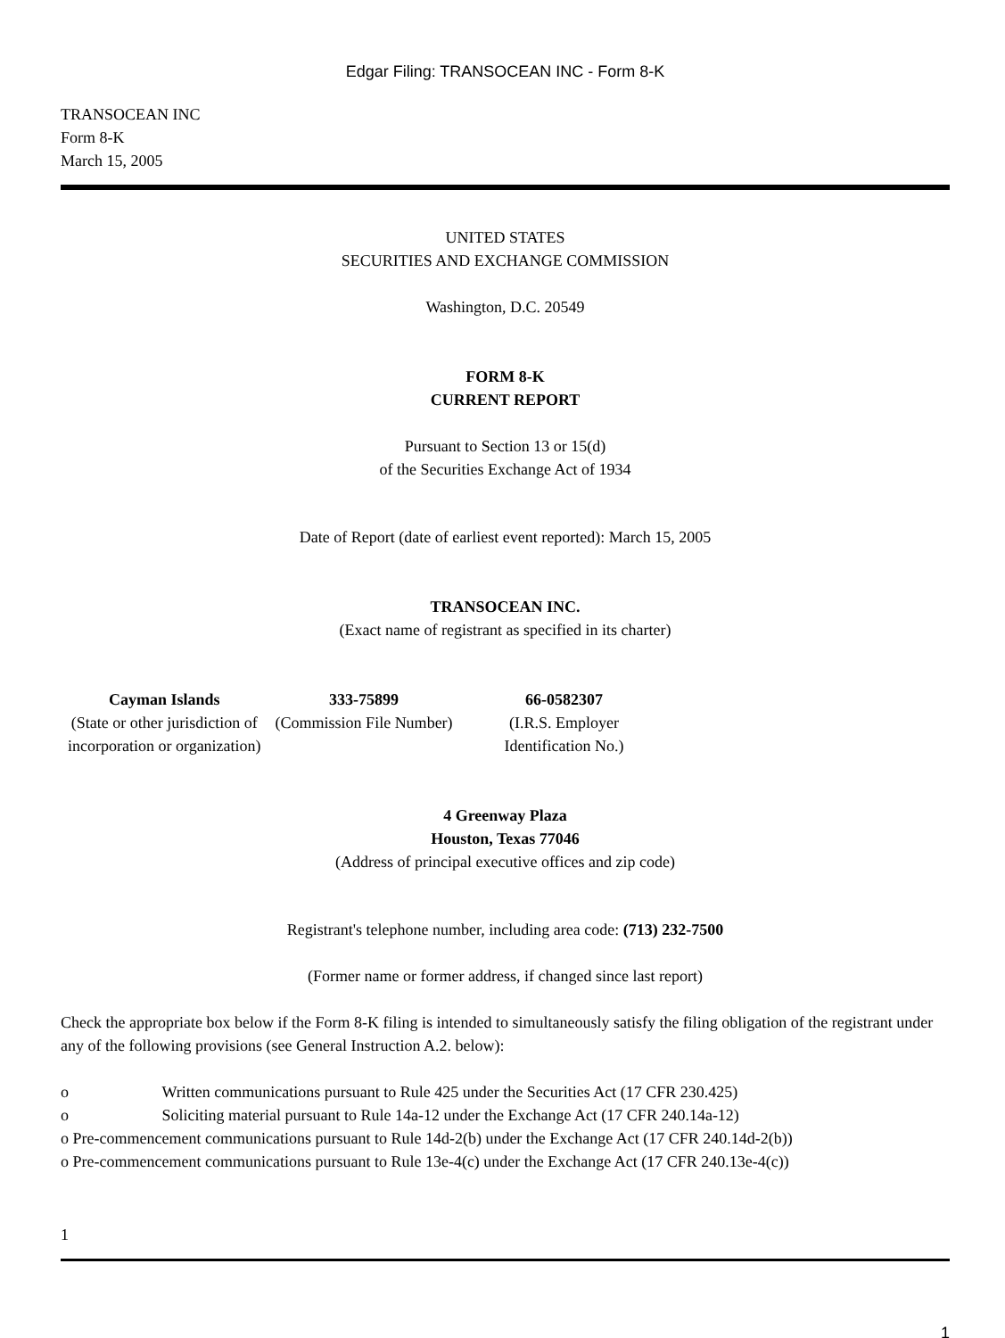Edgar Filing: TRANSOCEAN INC - Form 8-K
TRANSOCEAN INC
Form 8-K
March 15, 2005
UNITED STATES
SECURITIES AND EXCHANGE COMMISSION
Washington, D.C. 20549
FORM 8-K
CURRENT REPORT
Pursuant to Section 13 or 15(d)
of the Securities Exchange Act of 1934
Date of Report (date of earliest event reported): March 15, 2005
TRANSOCEAN INC.
(Exact name of registrant as specified in its charter)
| Cayman Islands | 333-75899 | 66-0582307 |
| (State or other jurisdiction of incorporation or organization) | (Commission File Number) | (I.R.S. Employer Identification No.) |
4 Greenway Plaza
Houston, Texas 77046
(Address of principal executive offices and zip code)
Registrant's telephone number, including area code: (713) 232-7500
(Former name or former address, if changed since last report)
Check the appropriate box below if the Form 8-K filing is intended to simultaneously satisfy the filing obligation of the registrant under any of the following provisions (see General Instruction A.2. below):
o Written communications pursuant to Rule 425 under the Securities Act (17 CFR 230.425)
o Soliciting material pursuant to Rule 14a-12 under the Exchange Act (17 CFR 240.14a-12)
o Pre-commencement communications pursuant to Rule 14d-2(b) under the Exchange Act (17 CFR 240.14d-2(b))
o Pre-commencement communications pursuant to Rule 13e-4(c) under the Exchange Act (17 CFR 240.13e-4(c))
1
1